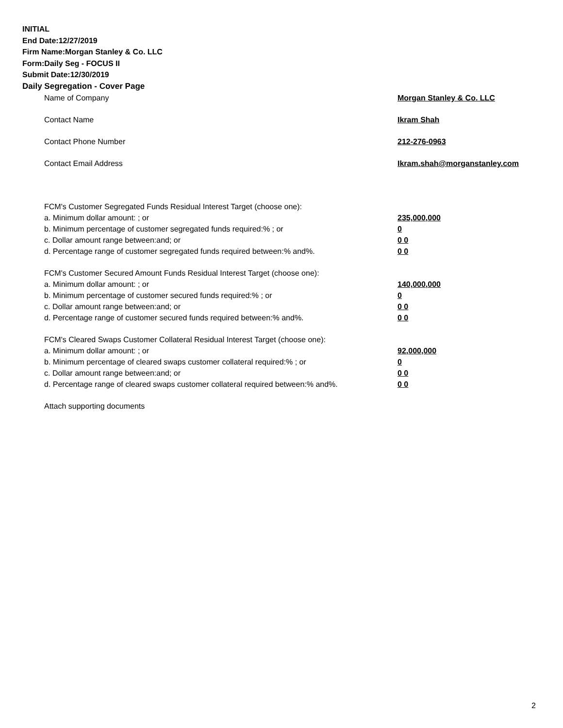INITIAL
End Date:12/27/2019
Firm Name:Morgan Stanley & Co. LLC
Form:Daily Seg - FOCUS II
Submit Date:12/30/2019
Daily Segregation - Cover Page
Name of Company Morgan Stanley & Co. LLC
Contact Name Ikram Shah
Contact Phone Number 212-276-0963
Contact Email Address Ikram.shah@morganstanley.com
FCM's Customer Segregated Funds Residual Interest Target (choose one):
a. Minimum dollar amount: ; or 235,000,000
b. Minimum percentage of customer segregated funds required:% ; or 0
c. Dollar amount range between:and; or 0 0
d. Percentage range of customer segregated funds required between:% and%. 0 0
FCM's Customer Secured Amount Funds Residual Interest Target (choose one):
a. Minimum dollar amount: ; or 140,000,000
b. Minimum percentage of customer secured funds required:% ; or 0
c. Dollar amount range between:and; or 0 0
d. Percentage range of customer secured funds required between:% and%. 0 0
FCM's Cleared Swaps Customer Collateral Residual Interest Target (choose one):
a. Minimum dollar amount: ; or 92,000,000
b. Minimum percentage of cleared swaps customer collateral required:% ; or 0
c. Dollar amount range between:and; or 0 0
d. Percentage range of cleared swaps customer collateral required between:% and%.
0 0
Attach supporting documents
2